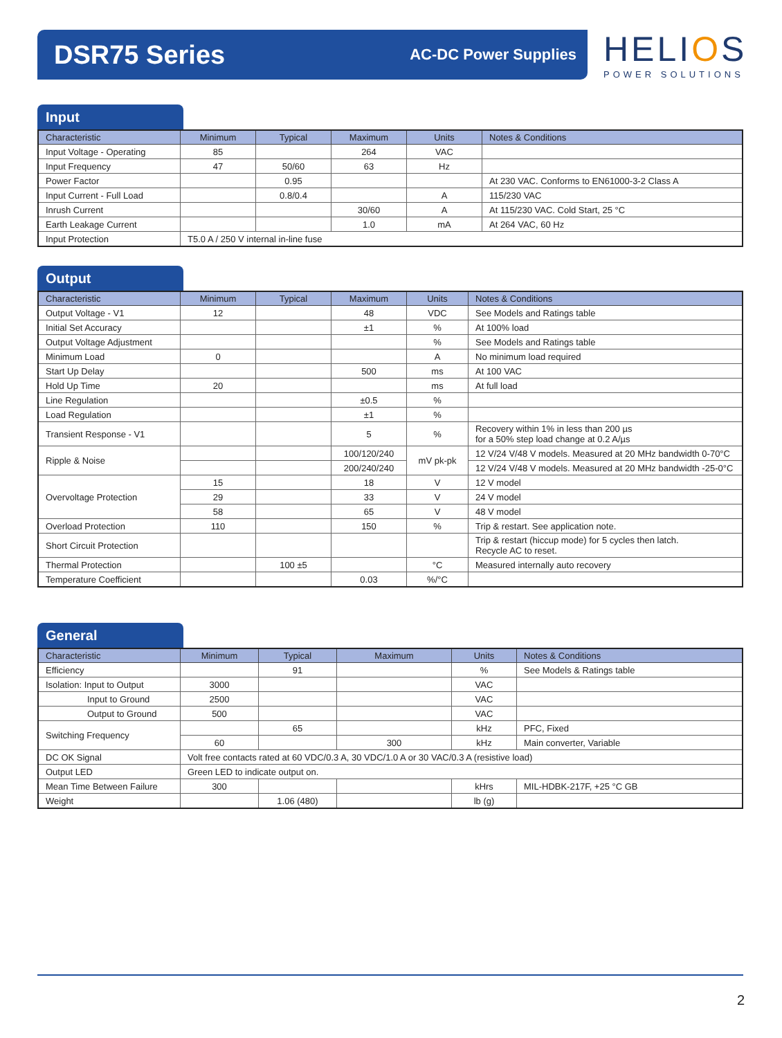DSR75 Series
AC-DC Power Supplies
HELIOS
POWER SOLUTIONS
Input
| Characteristic | Minimum | Typical | Maximum | Units | Notes & Conditions |
| --- | --- | --- | --- | --- | --- |
| Input Voltage - Operating | 85 | | 264 | VAC | |
| Input Frequency | 47 | 50/60 | 63 | Hz | |
| Power Factor | | 0.95 | | | At 230 VAC. Conforms to EN61000-3-2 Class A |
| Input Current - Full Load | | 0.8/0.4 | | A | 115/230 VAC |
| Inrush Current | | | 30/60 | A | At 115/230 VAC. Cold Start, 25 °C |
| Earth Leakage Current | | | 1.0 | mA | At 264 VAC, 60 Hz |
| Input Protection | T5.0 A / 250 V internal in-line fuse | | | | |
Output
| Characteristic | Minimum | Typical | Maximum | Units | Notes & Conditions |
| --- | --- | --- | --- | --- | --- |
| Output Voltage - V1 | 12 | | 48 | VDC | See Models and Ratings table |
| Initial Set Accuracy | | | ±1 | % | At 100% load |
| Output Voltage Adjustment | | | | % | See Models and Ratings table |
| Minimum Load | 0 | | | A | No minimum load required |
| Start Up Delay | | | 500 | ms | At 100 VAC |
| Hold Up Time | 20 | | | ms | At full load |
| Line Regulation | | | ±0.5 | % | |
| Load Regulation | | | ±1 | % | |
| Transient Response - V1 | | | 5 | % | Recovery within 1% in less than 200 µs for a 50% step load change at 0.2 A/µs |
| Ripple & Noise | | | 100/120/240 | mV pk-pk | 12 V/24 V/48 V models. Measured at 20 MHz bandwidth 0-70°C |
| | | | 200/240/240 | | 12 V/24 V/48 V models. Measured at 20 MHz bandwidth -25-0°C |
| Overvoltage Protection | 15 | | 18 | V | 12 V model |
| | 29 | | 33 | V | 24 V model |
| | 58 | | 65 | V | 48 V model |
| Overload Protection | 110 | | 150 | % | Trip & restart. See application note. |
| Short Circuit Protection | | | | | Trip & restart (hiccup mode) for 5 cycles then latch. Recycle AC to reset. |
| Thermal Protection | | 100 ±5 | | °C | Measured internally auto recovery |
| Temperature Coefficient | | | 0.03 | %/°C | |
General
| Characteristic | Minimum | Typical | Maximum | Units | Notes & Conditions |
| --- | --- | --- | --- | --- | --- |
| Efficiency | | 91 | | % | See Models & Ratings table |
| Isolation: Input to Output | 3000 | | | VAC | |
| Input to Ground | 2500 | | | VAC | |
| Output to Ground | 500 | | | VAC | |
| Switching Frequency | | 65 | | kHz | PFC, Fixed |
| | 60 | | 300 | kHz | Main converter, Variable |
| DC OK Signal | Volt free contacts rated at 60 VDC/0.3 A, 30 VDC/1.0 A or 30 VAC/0.3 A (resistive load) | | | | |
| Output LED | Green LED to indicate output on. | | | | |
| Mean Time Between Failure | 300 | | | kHrs | MIL-HDBK-217F, +25 °C GB |
| Weight | | 1.06 (480) | | lb (g) | |
2